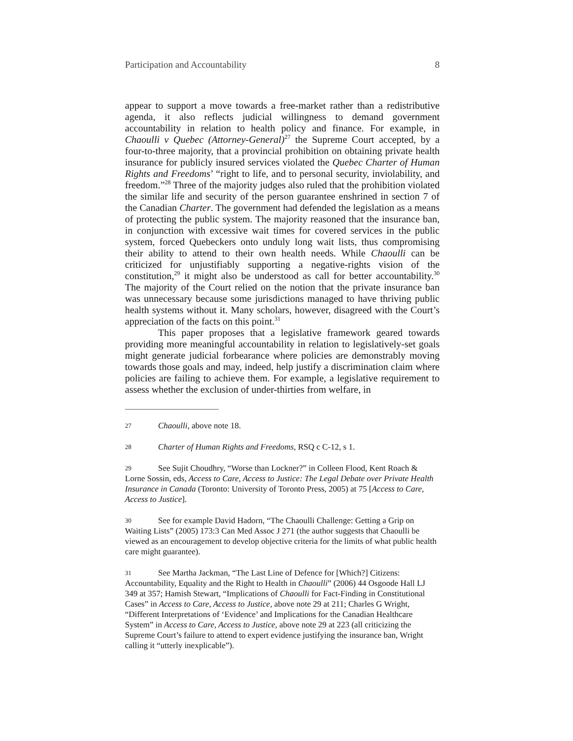Participation and Accountability 8
appear to support a move towards a free-market rather than a redistributive agenda, it also reflects judicial willingness to demand government accountability in relation to health policy and finance. For example, in Chaoulli v Quebec (Attorney-General)<sup>27</sup> the Supreme Court accepted, by a four-to-three majority, that a provincial prohibition on obtaining private health insurance for publicly insured services violated the Quebec Charter of Human Rights and Freedoms’ “right to life, and to personal security, inviolability, and freedom.”<sup>28</sup> Three of the majority judges also ruled that the prohibition violated the similar life and security of the person guarantee enshrined in section 7 of the Canadian Charter. The government had defended the legislation as a means of protecting the public system. The majority reasoned that the insurance ban, in conjunction with excessive wait times for covered services in the public system, forced Quebeckers onto unduly long wait lists, thus compromising their ability to attend to their own health needs. While Chaoulli can be criticized for unjustifiably supporting a negative-rights vision of the constitution,<sup>29</sup> it might also be understood as call for better accountability.<sup>30</sup> The majority of the Court relied on the notion that the private insurance ban was unnecessary because some jurisdictions managed to have thriving public health systems without it. Many scholars, however, disagreed with the Court’s appreciation of the facts on this point.<sup>31</sup>
This paper proposes that a legislative framework geared towards providing more meaningful accountability in relation to legislatively-set goals might generate judicial forbearance where policies are demonstrably moving towards those goals and may, indeed, help justify a discrimination claim where policies are failing to achieve them. For example, a legislative requirement to assess whether the exclusion of under-thirties from welfare, in
27 Chaoulli, above note 18.
28 Charter of Human Rights and Freedoms, RSQ c C-12, s 1.
29 See Sujit Choudhry, “Worse than Lockner?” in Colleen Flood, Kent Roach & Lorne Sossin, eds, Access to Care, Access to Justice: The Legal Debate over Private Health Insurance in Canada (Toronto: University of Toronto Press, 2005) at 75 [Access to Care, Access to Justice].
30 See for example David Hadorn, “The Chaoulli Challenge: Getting a Grip on Waiting Lists” (2005) 173:3 Can Med Assoc J 271 (the author suggests that Chaoulli be viewed as an encouragement to develop objective criteria for the limits of what public health care might guarantee).
31 See Martha Jackman, “The Last Line of Defence for [Which?] Citizens: Accountability, Equality and the Right to Health in Chaoulli” (2006) 44 Osgoode Hall LJ 349 at 357; Hamish Stewart, “Implications of Chaoulli for Fact-Finding in Constitutional Cases” in Access to Care, Access to Justice, above note 29 at 211; Charles G Wright, “Different Interpretations of ‘Evidence’ and Implications for the Canadian Healthcare System” in Access to Care, Access to Justice, above note 29 at 223 (all criticizing the Supreme Court’s failure to attend to expert evidence justifying the insurance ban, Wright calling it “utterly inexplicable”).